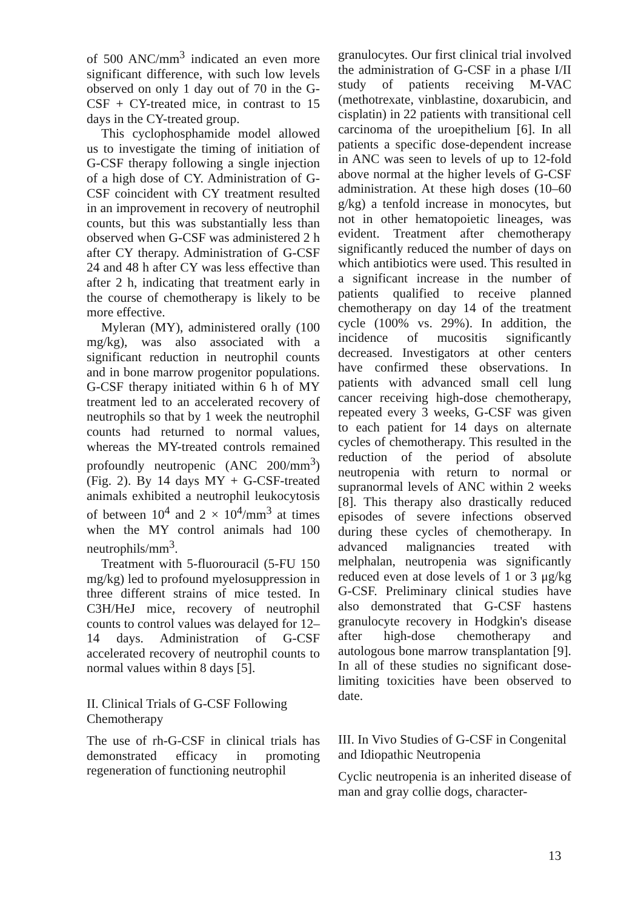of 500 ANC/mm<sup>3</sup> indicated an even more significant difference, with such low levels observed on only 1 day out of 70 in the G-CSF + CY-treated mice, in contrast to 15 days in the CY-treated group.
This cyclophosphamide model allowed us to investigate the timing of initiation of G-CSF therapy following a single injection of a high dose of CY. Administration of G-CSF coincident with CY treatment resulted in an improvement in recovery of neutrophil counts, but this was substantially less than observed when G-CSF was administered 2 h after CY therapy. Administration of G-CSF 24 and 48 h after CY was less effective than after 2 h, indicating that treatment early in the course of chemotherapy is likely to be more effective.
Myleran (MY), administered orally (100 mg/kg), was also associated with a significant reduction in neutrophil counts and in bone marrow progenitor populations. G-CSF therapy initiated within 6 h of MY treatment led to an accelerated recovery of neutrophils so that by 1 week the neutrophil counts had returned to normal values, whereas the MY-treated controls remained profoundly neutropenic (ANC 200/mm<sup>3</sup>) (Fig. 2). By 14 days MY + G-CSF-treated animals exhibited a neutrophil leukocytosis of between 10<sup>4</sup> and 2 × 10<sup>4</sup>/mm<sup>3</sup> at times when the MY control animals had 100 neutrophils/mm<sup>3</sup>.
Treatment with 5-fluorouracil (5-FU 150 mg/kg) led to profound myelosuppression in three different strains of mice tested. In C3H/HeJ mice, recovery of neutrophil counts to control values was delayed for 12–14 days. Administration of G-CSF accelerated recovery of neutrophil counts to normal values within 8 days [5].
II. Clinical Trials of G-CSF Following Chemotherapy
The use of rh-G-CSF in clinical trials has demonstrated efficacy in promoting regeneration of functioning neutrophil
granulocytes. Our first clinical trial involved the administration of G-CSF in a phase I/II study of patients receiving M-VAC (methotrexate, vinblastine, doxarubicin, and cisplatin) in 22 patients with transitional cell carcinoma of the uroepithelium [6]. In all patients a specific dose-dependent increase in ANC was seen to levels of up to 12-fold above normal at the higher levels of G-CSF administration. At these high doses (10–60 g/kg) a tenfold increase in monocytes, but not in other hematopoietic lineages, was evident. Treatment after chemotherapy significantly reduced the number of days on which antibiotics were used. This resulted in a significant increase in the number of patients qualified to receive planned chemotherapy on day 14 of the treatment cycle (100% vs. 29%). In addition, the incidence of mucositis significantly decreased. Investigators at other centers have confirmed these observations. In patients with advanced small cell lung cancer receiving high-dose chemotherapy, repeated every 3 weeks, G-CSF was given to each patient for 14 days on alternate cycles of chemotherapy. This resulted in the reduction of the period of absolute neutropenia with return to normal or supranormal levels of ANC within 2 weeks [8]. This therapy also drastically reduced episodes of severe infections observed during these cycles of chemotherapy. In advanced malignancies treated with melphalan, neutropenia was significantly reduced even at dose levels of 1 or 3 μg/kg G-CSF. Preliminary clinical studies have also demonstrated that G-CSF hastens granulocyte recovery in Hodgkin's disease after high-dose chemotherapy and autologous bone marrow transplantation [9]. In all of these studies no significant dose-limiting toxicities have been observed to date.
III. In Vivo Studies of G-CSF in Congenital and Idiopathic Neutropenia
Cyclic neutropenia is an inherited disease of man and gray collie dogs, character-
13